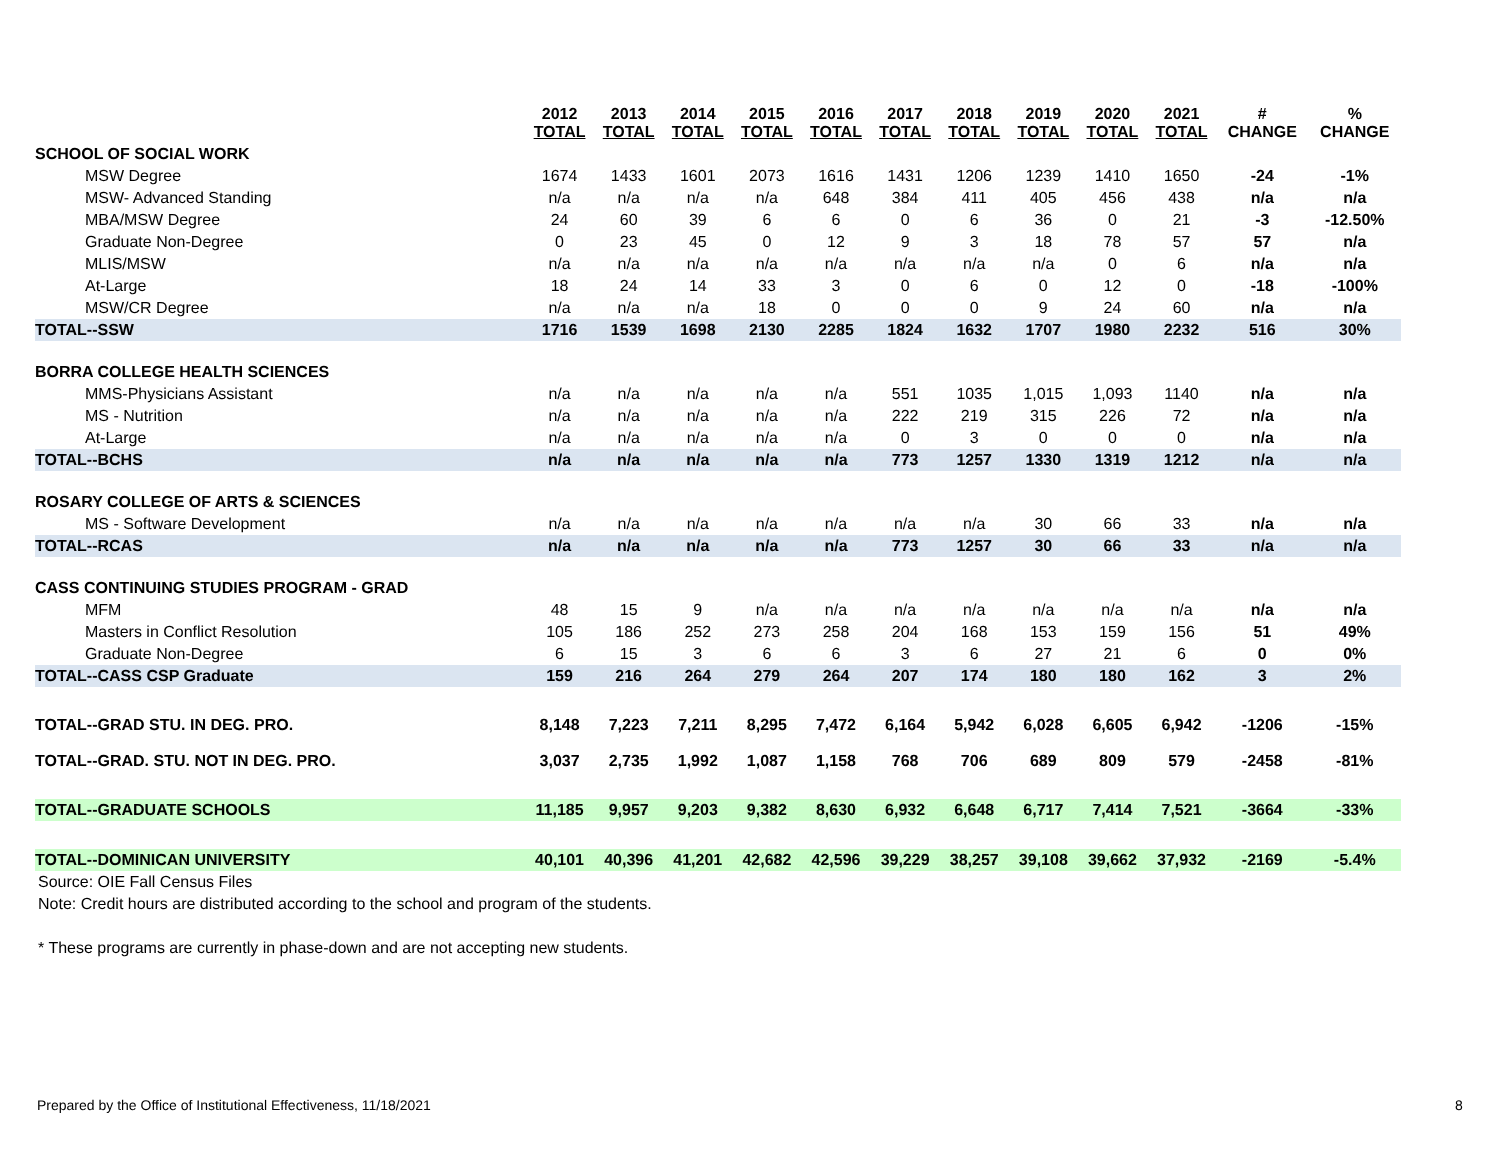| | 2012 TOTAL | 2013 TOTAL | 2014 TOTAL | 2015 TOTAL | 2016 TOTAL | 2017 TOTAL | 2018 TOTAL | 2019 TOTAL | 2020 TOTAL | 2021 TOTAL | # CHANGE | % CHANGE |
| --- | --- | --- | --- | --- | --- | --- | --- | --- | --- | --- | --- | --- |
| SCHOOL OF SOCIAL WORK | | | | | | | | | | | | |
| MSW Degree | 1674 | 1433 | 1601 | 2073 | 1616 | 1431 | 1206 | 1239 | 1410 | 1650 | -24 | -1% |
| MSW- Advanced Standing | n/a | n/a | n/a | n/a | 648 | 384 | 411 | 405 | 456 | 438 | n/a | n/a |
| MBA/MSW Degree | 24 | 60 | 39 | 6 | 6 | 0 | 6 | 36 | 0 | 21 | -3 | -12.50% |
| Graduate Non-Degree | 0 | 23 | 45 | 0 | 12 | 9 | 3 | 18 | 78 | 57 | 57 | n/a |
| MLIS/MSW | n/a | n/a | n/a | n/a | n/a | n/a | n/a | n/a | 0 | 6 | n/a | n/a |
| At-Large | 18 | 24 | 14 | 33 | 3 | 0 | 6 | 0 | 12 | 0 | -18 | -100% |
| MSW/CR Degree | n/a | n/a | n/a | 18 | 0 | 0 | 0 | 9 | 24 | 60 | n/a | n/a |
| TOTAL--SSW | 1716 | 1539 | 1698 | 2130 | 2285 | 1824 | 1632 | 1707 | 1980 | 2232 | 516 | 30% |
| BORRA COLLEGE HEALTH SCIENCES | | | | | | | | | | | | |
| MMS-Physicians Assistant | n/a | n/a | n/a | n/a | n/a | 551 | 1035 | 1,015 | 1,093 | 1140 | n/a | n/a |
| MS - Nutrition | n/a | n/a | n/a | n/a | n/a | 222 | 219 | 315 | 226 | 72 | n/a | n/a |
| At-Large | n/a | n/a | n/a | n/a | n/a | 0 | 3 | 0 | 0 | 0 | n/a | n/a |
| TOTAL--BCHS | n/a | n/a | n/a | n/a | n/a | 773 | 1257 | 1330 | 1319 | 1212 | n/a | n/a |
| ROSARY COLLEGE OF ARTS & SCIENCES | | | | | | | | | | | | |
| MS - Software Development | n/a | n/a | n/a | n/a | n/a | n/a | n/a | 30 | 66 | 33 | n/a | n/a |
| TOTAL--RCAS | n/a | n/a | n/a | n/a | n/a | 773 | 1257 | 30 | 66 | 33 | n/a | n/a |
| CASS CONTINUING STUDIES PROGRAM - GRAD | | | | | | | | | | | | |
| MFM | 48 | 15 | 9 | n/a | n/a | n/a | n/a | n/a | n/a | n/a | n/a | n/a |
| Masters in Conflict Resolution | 105 | 186 | 252 | 273 | 258 | 204 | 168 | 153 | 159 | 156 | 51 | 49% |
| Graduate Non-Degree | 6 | 15 | 3 | 6 | 6 | 3 | 6 | 27 | 21 | 6 | 0 | 0% |
| TOTAL--CASS CSP Graduate | 159 | 216 | 264 | 279 | 264 | 207 | 174 | 180 | 180 | 162 | 3 | 2% |
| TOTAL--GRAD STU. IN DEG. PRO. | 8,148 | 7,223 | 7,211 | 8,295 | 7,472 | 6,164 | 5,942 | 6,028 | 6,605 | 6,942 | -1206 | -15% |
| TOTAL--GRAD. STU. NOT IN DEG. PRO. | 3,037 | 2,735 | 1,992 | 1,087 | 1,158 | 768 | 706 | 689 | 809 | 579 | -2458 | -81% |
| TOTAL--GRADUATE SCHOOLS | 11,185 | 9,957 | 9,203 | 9,382 | 8,630 | 6,932 | 6,648 | 6,717 | 7,414 | 7,521 | -3664 | -33% |
| TOTAL--DOMINICAN UNIVERSITY | 40,101 | 40,396 | 41,201 | 42,682 | 42,596 | 39,229 | 38,257 | 39,108 | 39,662 | 37,932 | -2169 | -5.4% |
Source: OIE Fall Census Files
Note: Credit hours are distributed according to the school and program of the students.
* These programs are currently in phase-down and are not accepting new students.
Prepared by the Office of Institutional Effectiveness, 11/18/2021
8